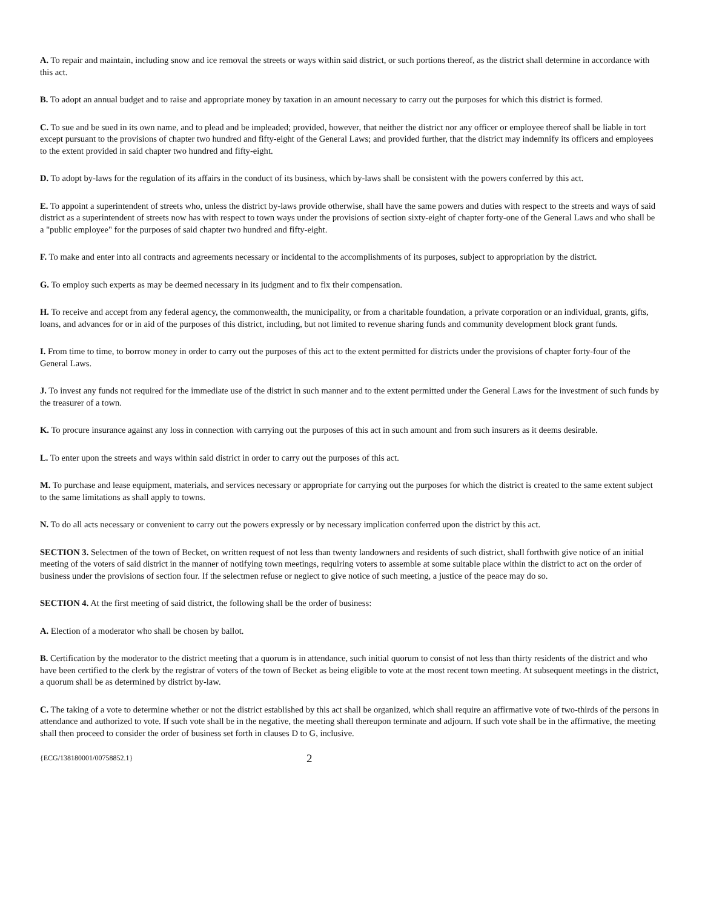A. To repair and maintain, including snow and ice removal the streets or ways within said district, or such portions thereof, as the district shall determine in accordance with this act.
B. To adopt an annual budget and to raise and appropriate money by taxation in an amount necessary to carry out the purposes for which this district is formed.
C. To sue and be sued in its own name, and to plead and be impleaded; provided, however, that neither the district nor any officer or employee thereof shall be liable in tort except pursuant to the provisions of chapter two hundred and fifty-eight of the General Laws; and provided further, that the district may indemnify its officers and employees to the extent provided in said chapter two hundred and fifty-eight.
D. To adopt by-laws for the regulation of its affairs in the conduct of its business, which by-laws shall be consistent with the powers conferred by this act.
E. To appoint a superintendent of streets who, unless the district by-laws provide otherwise, shall have the same powers and duties with respect to the streets and ways of said district as a superintendent of streets now has with respect to town ways under the provisions of section sixty-eight of chapter forty-one of the General Laws and who shall be a "public employee" for the purposes of said chapter two hundred and fifty-eight.
F. To make and enter into all contracts and agreements necessary or incidental to the accomplishments of its purposes, subject to appropriation by the district.
G. To employ such experts as may be deemed necessary in its judgment and to fix their compensation.
H. To receive and accept from any federal agency, the commonwealth, the municipality, or from a charitable foundation, a private corporation or an individual, grants, gifts, loans, and advances for or in aid of the purposes of this district, including, but not limited to revenue sharing funds and community development block grant funds.
I. From time to time, to borrow money in order to carry out the purposes of this act to the extent permitted for districts under the provisions of chapter forty-four of the General Laws.
J. To invest any funds not required for the immediate use of the district in such manner and to the extent permitted under the General Laws for the investment of such funds by the treasurer of a town.
K. To procure insurance against any loss in connection with carrying out the purposes of this act in such amount and from such insurers as it deems desirable.
L. To enter upon the streets and ways within said district in order to carry out the purposes of this act.
M. To purchase and lease equipment, materials, and services necessary or appropriate for carrying out the purposes for which the district is created to the same extent subject to the same limitations as shall apply to towns.
N. To do all acts necessary or convenient to carry out the powers expressly or by necessary implication conferred upon the district by this act.
SECTION 3. Selectmen of the town of Becket, on written request of not less than twenty landowners and residents of such district, shall forthwith give notice of an initial meeting of the voters of said district in the manner of notifying town meetings, requiring voters to assemble at some suitable place within the district to act on the order of business under the provisions of section four. If the selectmen refuse or neglect to give notice of such meeting, a justice of the peace may do so.
SECTION 4. At the first meeting of said district, the following shall be the order of business:
A. Election of a moderator who shall be chosen by ballot.
B. Certification by the moderator to the district meeting that a quorum is in attendance, such initial quorum to consist of not less than thirty residents of the district and who have been certified to the clerk by the registrar of voters of the town of Becket as being eligible to vote at the most recent town meeting. At subsequent meetings in the district, a quorum shall be as determined by district by-law.
C. The taking of a vote to determine whether or not the district established by this act shall be organized, which shall require an affirmative vote of two-thirds of the persons in attendance and authorized to vote. If such vote shall be in the negative, the meeting shall thereupon terminate and adjourn. If such vote shall be in the affirmative, the meeting shall then proceed to consider the order of business set forth in clauses D to G, inclusive.
{ECG/138180001/00758852.1} 2